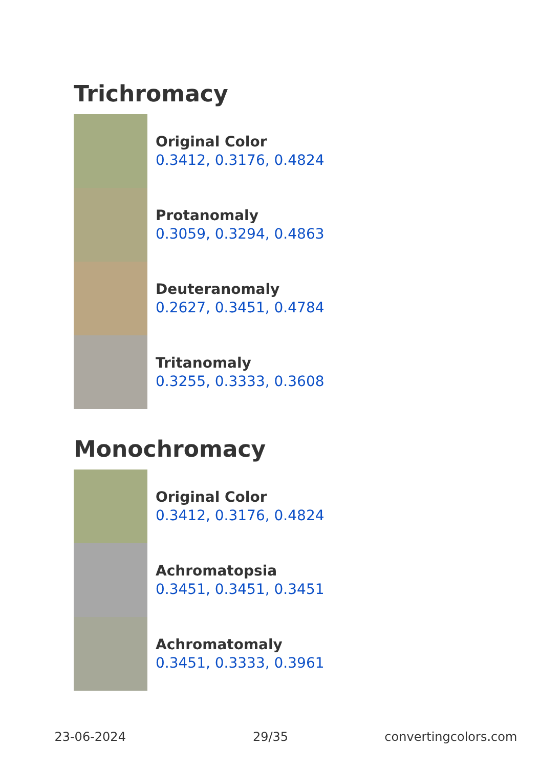Trichromacy
Original Color
0.3412, 0.3176, 0.4824
Protanomaly
0.3059, 0.3294, 0.4863
Deuteranomaly
0.2627, 0.3451, 0.4784
Tritanomaly
0.3255, 0.3333, 0.3608
Monochromacy
Original Color
0.3412, 0.3176, 0.4824
Achromatopsia
0.3451, 0.3451, 0.3451
Achromatomaly
0.3451, 0.3333, 0.3961
23-06-2024 29/35 convertingcolors.com